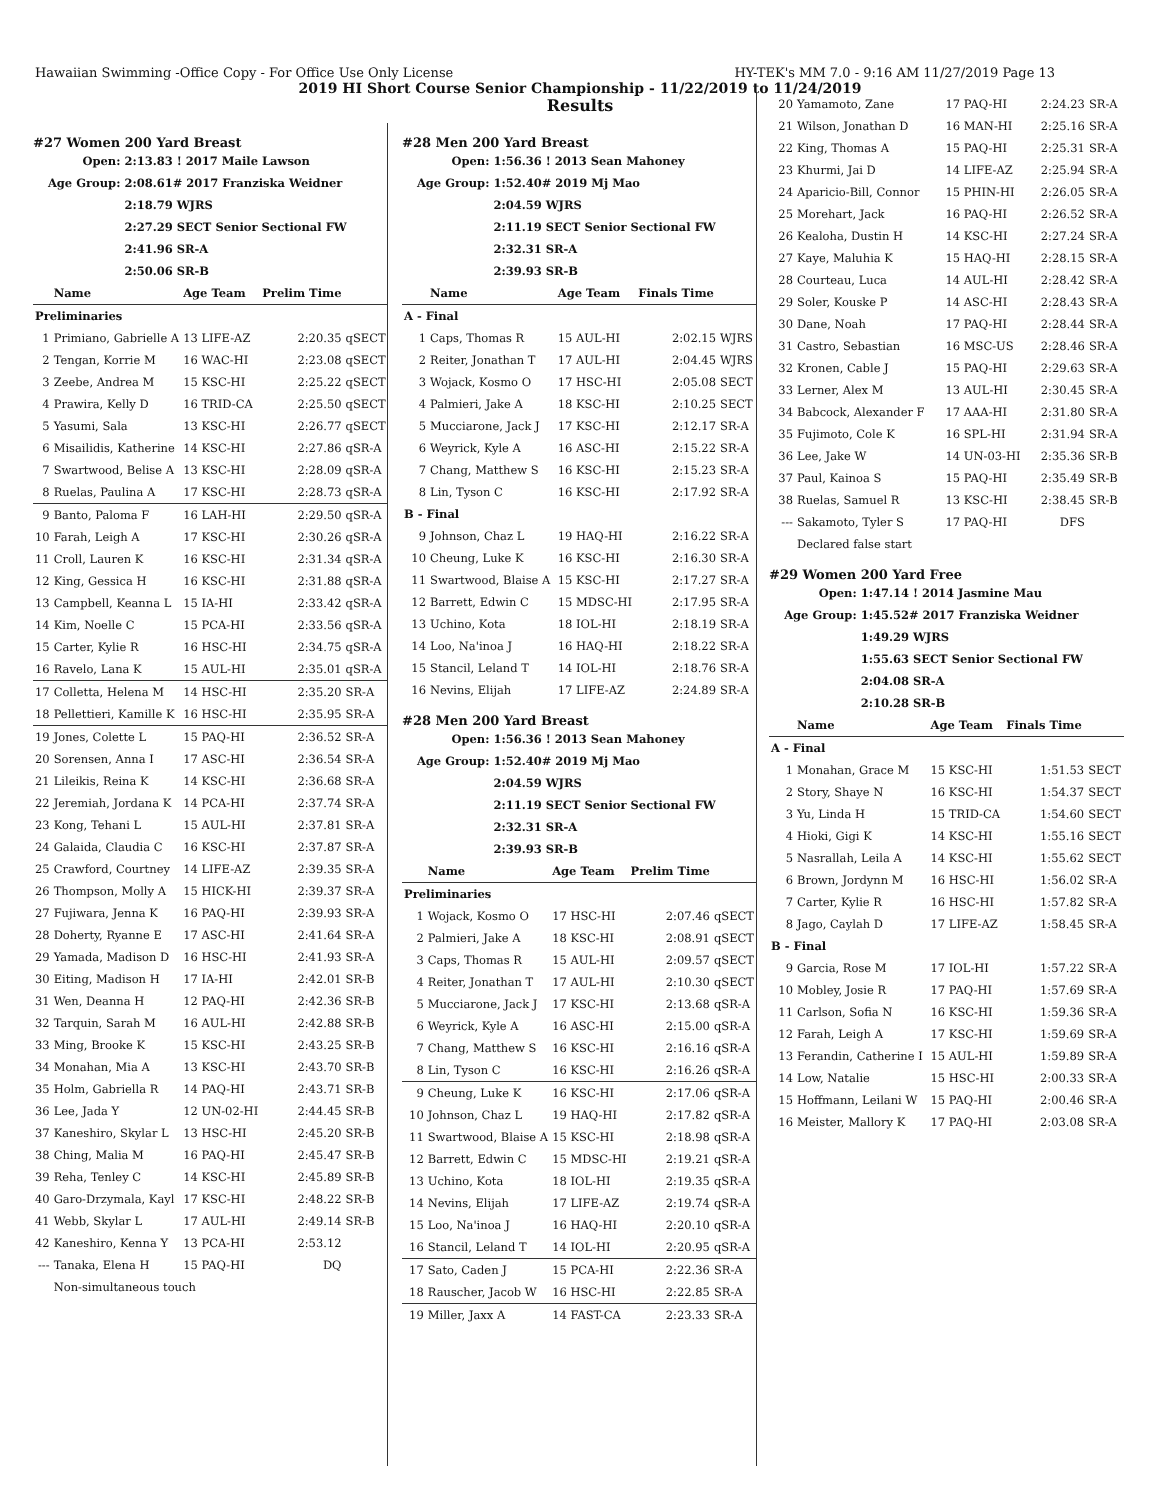Hawaiian Swimming -Office Copy - For Office Use Only License HY-TEK's MM 7.0 - 9:16 AM 11/27/2019 Page 13
2019 HI Short Course Senior Championship - 11/22/2019 to 11/24/2019
Results
#27 Women 200 Yard Breast
| Open: | 2:13.83 ! 2017 Maile Lawson |
| Age Group: | 2:08.61# 2017 Franziska Weidner |
| | 2:18.79 WJRS |
| | 2:27.29 SECT Senior Sectional FW |
| | 2:41.96 SR-A |
| | 2:50.06 SR-B |
| | Name | Age Team | Prelim Time | |
| --- | --- | --- | --- | --- |
| Preliminaries | | | | |
| 1 | Primiano, Gabrielle A | 13 LIFE-AZ | 2:20.35 | qSECT |
| 2 | Tengan, Korrie M | 16 WAC-HI | 2:23.08 | qSECT |
| 3 | Zeebe, Andrea M | 15 KSC-HI | 2:25.22 | qSECT |
| 4 | Prawira, Kelly D | 16 TRID-CA | 2:25.50 | qSECT |
| 5 | Yasumi, Sala | 13 KSC-HI | 2:26.77 | qSECT |
| 6 | Misailidis, Katherine | 14 KSC-HI | 2:27.86 | qSR-A |
| 7 | Swartwood, Belise A | 13 KSC-HI | 2:28.09 | qSR-A |
| 8 | Ruelas, Paulina A | 17 KSC-HI | 2:28.73 | qSR-A |
| 9 | Banto, Paloma F | 16 LAH-HI | 2:29.50 | qSR-A |
| 10 | Farah, Leigh A | 17 KSC-HI | 2:30.26 | qSR-A |
| 11 | Croll, Lauren K | 16 KSC-HI | 2:31.34 | qSR-A |
| 12 | King, Gessica H | 16 KSC-HI | 2:31.88 | qSR-A |
| 13 | Campbell, Keanna L | 15 IA-HI | 2:33.42 | qSR-A |
| 14 | Kim, Noelle C | 15 PCA-HI | 2:33.56 | qSR-A |
| 15 | Carter, Kylie R | 16 HSC-HI | 2:34.75 | qSR-A |
| 16 | Ravelo, Lana K | 15 AUL-HI | 2:35.01 | qSR-A |
| 17 | Colletta, Helena M | 14 HSC-HI | 2:35.20 | SR-A |
| 18 | Pellettieri, Kamille K | 16 HSC-HI | 2:35.95 | SR-A |
| 19 | Jones, Colette L | 15 PAQ-HI | 2:36.52 | SR-A |
| 20 | Sorensen, Anna I | 17 ASC-HI | 2:36.54 | SR-A |
| 21 | Lileikis, Reina K | 14 KSC-HI | 2:36.68 | SR-A |
| 22 | Jeremiah, Jordana K | 14 PCA-HI | 2:37.74 | SR-A |
| 23 | Kong, Tehani L | 15 AUL-HI | 2:37.81 | SR-A |
| 24 | Galaida, Claudia C | 16 KSC-HI | 2:37.87 | SR-A |
| 25 | Crawford, Courtney | 14 LIFE-AZ | 2:39.35 | SR-A |
| 26 | Thompson, Molly A | 15 HICK-HI | 2:39.37 | SR-A |
| 27 | Fujiwara, Jenna K | 16 PAQ-HI | 2:39.93 | SR-A |
| 28 | Doherty, Ryanne E | 17 ASC-HI | 2:41.64 | SR-A |
| 29 | Yamada, Madison D | 16 HSC-HI | 2:41.93 | SR-A |
| 30 | Eiting, Madison H | 17 IA-HI | 2:42.01 | SR-B |
| 31 | Wen, Deanna H | 12 PAQ-HI | 2:42.36 | SR-B |
| 32 | Tarquin, Sarah M | 16 AUL-HI | 2:42.88 | SR-B |
| 33 | Ming, Brooke K | 15 KSC-HI | 2:43.25 | SR-B |
| 34 | Monahan, Mia A | 13 KSC-HI | 2:43.70 | SR-B |
| 35 | Holm, Gabriella R | 14 PAQ-HI | 2:43.71 | SR-B |
| 36 | Lee, Jada Y | 12 UN-02-HI | 2:44.45 | SR-B |
| 37 | Kaneshiro, Skylar L | 13 HSC-HI | 2:45.20 | SR-B |
| 38 | Ching, Malia M | 16 PAQ-HI | 2:45.47 | SR-B |
| 39 | Reha, Tenley C | 14 KSC-HI | 2:45.89 | SR-B |
| 40 | Garo-Drzymala, Kayl | 17 KSC-HI | 2:48.22 | SR-B |
| 41 | Webb, Skylar L | 17 AUL-HI | 2:49.14 | SR-B |
| 42 | Kaneshiro, Kenna Y | 13 PCA-HI | 2:53.12 | |
| --- | Tanaka, Elena H | 15 PAQ-HI | DQ | |
| | Non-simultaneous touch | | | |
#28 Men 200 Yard Breast
| Open: | 1:56.36 ! 2013 Sean Mahoney |
| Age Group: | 1:52.40# 2019 Mj Mao |
| | 2:04.59 WJRS |
| | 2:11.19 SECT Senior Sectional FW |
| | 2:32.31 SR-A |
| | 2:39.93 SR-B |
| | Name | Age Team | Finals Time | |
| --- | --- | --- | --- | --- |
| A - Final | | | | |
| 1 | Caps, Thomas R | 15 AUL-HI | 2:02.15 | WJRS |
| 2 | Reiter, Jonathan T | 17 AUL-HI | 2:04.45 | WJRS |
| 3 | Wojack, Kosmo O | 17 HSC-HI | 2:05.08 | SECT |
| 4 | Palmieri, Jake A | 18 KSC-HI | 2:10.25 | SECT |
| 5 | Mucciarone, Jack J | 17 KSC-HI | 2:12.17 | SR-A |
| 6 | Weyrick, Kyle A | 16 ASC-HI | 2:15.22 | SR-A |
| 7 | Chang, Matthew S | 16 KSC-HI | 2:15.23 | SR-A |
| 8 | Lin, Tyson C | 16 KSC-HI | 2:17.92 | SR-A |
| B - Final | | | | |
| 9 | Johnson, Chaz L | 19 HAQ-HI | 2:16.22 | SR-A |
| 10 | Cheung, Luke K | 16 KSC-HI | 2:16.30 | SR-A |
| 11 | Swartwood, Blaise A | 15 KSC-HI | 2:17.27 | SR-A |
| 12 | Barrett, Edwin C | 15 MDSC-HI | 2:17.95 | SR-A |
| 13 | Uchino, Kota | 18 IOL-HI | 2:18.19 | SR-A |
| 14 | Loo, Na'inoa J | 16 HAQ-HI | 2:18.22 | SR-A |
| 15 | Stancil, Leland T | 14 IOL-HI | 2:18.76 | SR-A |
| 16 | Nevins, Elijah | 17 LIFE-AZ | 2:24.89 | SR-A |
#28 Men 200 Yard Breast
| Open: | 1:56.36 ! 2013 Sean Mahoney |
| Age Group: | 1:52.40# 2019 Mj Mao |
| | 2:04.59 WJRS |
| | 2:11.19 SECT Senior Sectional FW |
| | 2:32.31 SR-A |
| | 2:39.93 SR-B |
| | Name | Age Team | Prelim Time | |
| --- | --- | --- | --- | --- |
| Preliminaries | | | | |
| 1 | Wojack, Kosmo O | 17 HSC-HI | 2:07.46 | qSECT |
| 2 | Palmieri, Jake A | 18 KSC-HI | 2:08.91 | qSECT |
| 3 | Caps, Thomas R | 15 AUL-HI | 2:09.57 | qSECT |
| 4 | Reiter, Jonathan T | 17 AUL-HI | 2:10.30 | qSECT |
| 5 | Mucciarone, Jack J | 17 KSC-HI | 2:13.68 | qSR-A |
| 6 | Weyrick, Kyle A | 16 ASC-HI | 2:15.00 | qSR-A |
| 7 | Chang, Matthew S | 16 KSC-HI | 2:16.16 | qSR-A |
| 8 | Lin, Tyson C | 16 KSC-HI | 2:16.26 | qSR-A |
| 9 | Cheung, Luke K | 16 KSC-HI | 2:17.06 | qSR-A |
| 10 | Johnson, Chaz L | 19 HAQ-HI | 2:17.82 | qSR-A |
| 11 | Swartwood, Blaise A | 15 KSC-HI | 2:18.98 | qSR-A |
| 12 | Barrett, Edwin C | 15 MDSC-HI | 2:19.21 | qSR-A |
| 13 | Uchino, Kota | 18 IOL-HI | 2:19.35 | qSR-A |
| 14 | Nevins, Elijah | 17 LIFE-AZ | 2:19.74 | qSR-A |
| 15 | Loo, Na'inoa J | 16 HAQ-HI | 2:20.10 | qSR-A |
| 16 | Stancil, Leland T | 14 IOL-HI | 2:20.95 | qSR-A |
| 17 | Sato, Caden J | 15 PCA-HI | 2:22.36 | SR-A |
| 18 | Rauscher, Jacob W | 16 HSC-HI | 2:22.85 | SR-A |
| 19 | Miller, Jaxx A | 14 FAST-CA | 2:23.33 | SR-A |
| 20 | Yamamoto, Zane | 17 PAQ-HI | 2:24.23 | SR-A |
| 21 | Wilson, Jonathan D | 16 MAN-HI | 2:25.16 | SR-A |
| 22 | King, Thomas A | 15 PAQ-HI | 2:25.31 | SR-A |
| 23 | Khurmi, Jai D | 14 LIFE-AZ | 2:25.94 | SR-A |
| 24 | Aparicio-Bill, Connor | 15 PHIN-HI | 2:26.05 | SR-A |
| 25 | Morehart, Jack | 16 PAQ-HI | 2:26.52 | SR-A |
| 26 | Kealoha, Dustin H | 14 KSC-HI | 2:27.24 | SR-A |
| 27 | Kaye, Maluhia K | 15 HAQ-HI | 2:28.15 | SR-A |
| 28 | Courteau, Luca | 14 AUL-HI | 2:28.42 | SR-A |
| 29 | Soler, Kouske P | 14 ASC-HI | 2:28.43 | SR-A |
| 30 | Dane, Noah | 17 PAQ-HI | 2:28.44 | SR-A |
| 31 | Castro, Sebastian | 16 MSC-US | 2:28.46 | SR-A |
| 32 | Kronen, Cable J | 15 PAQ-HI | 2:29.63 | SR-A |
| 33 | Lerner, Alex M | 13 AUL-HI | 2:30.45 | SR-A |
| 34 | Babcock, Alexander F | 17 AAA-HI | 2:31.80 | SR-A |
| 35 | Fujimoto, Cole K | 16 SPL-HI | 2:31.94 | SR-A |
| 36 | Lee, Jake W | 14 UN-03-HI | 2:35.36 | SR-B |
| 37 | Paul, Kainoa S | 15 PAQ-HI | 2:35.49 | SR-B |
| 38 | Ruelas, Samuel R | 13 KSC-HI | 2:38.45 | SR-B |
| --- | Sakamoto, Tyler S | 17 PAQ-HI | DFS | |
| | Declared false start | | | |
#29 Women 200 Yard Free
| Open: | 1:47.14 ! 2014 Jasmine Mau |
| Age Group: | 1:45.52# 2017 Franziska Weidner |
| | 1:49.29 WJRS |
| | 1:55.63 SECT Senior Sectional FW |
| | 2:04.08 SR-A |
| | 2:10.28 SR-B |
| | Name | Age Team | Finals Time | |
| --- | --- | --- | --- | --- |
| A - Final | | | | |
| 1 | Monahan, Grace M | 15 KSC-HI | 1:51.53 | SECT |
| 2 | Story, Shaye N | 16 KSC-HI | 1:54.37 | SECT |
| 3 | Yu, Linda H | 15 TRID-CA | 1:54.60 | SECT |
| 4 | Hioki, Gigi K | 14 KSC-HI | 1:55.16 | SECT |
| 5 | Nasrallah, Leila A | 14 KSC-HI | 1:55.62 | SECT |
| 6 | Brown, Jordynn M | 16 HSC-HI | 1:56.02 | SR-A |
| 7 | Carter, Kylie R | 16 HSC-HI | 1:57.82 | SR-A |
| 8 | Jago, Caylah D | 17 LIFE-AZ | 1:58.45 | SR-A |
| B - Final | | | | |
| 9 | Garcia, Rose M | 17 IOL-HI | 1:57.22 | SR-A |
| 10 | Mobley, Josie R | 17 PAQ-HI | 1:57.69 | SR-A |
| 11 | Carlson, Sofia N | 16 KSC-HI | 1:59.36 | SR-A |
| 12 | Farah, Leigh A | 17 KSC-HI | 1:59.69 | SR-A |
| 13 | Ferandin, Catherine I | 15 AUL-HI | 1:59.89 | SR-A |
| 14 | Low, Natalie | 15 HSC-HI | 2:00.33 | SR-A |
| 15 | Hoffmann, Leilani W | 15 PAQ-HI | 2:00.46 | SR-A |
| 16 | Meister, Mallory K | 17 PAQ-HI | 2:03.08 | SR-A |